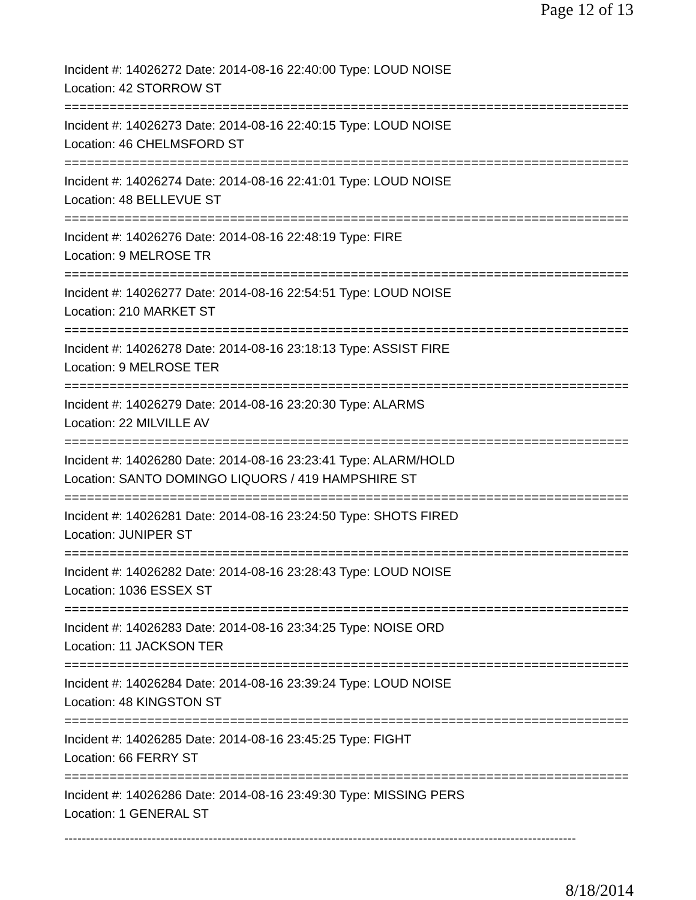Page 12 of 13
Incident #: 14026272 Date: 2014-08-16 22:40:00 Type: LOUD NOISE
Location: 42 STORROW ST
===========================================================================
Incident #: 14026273 Date: 2014-08-16 22:40:15 Type: LOUD NOISE
Location: 46 CHELMSFORD ST
===========================================================================
Incident #: 14026274 Date: 2014-08-16 22:41:01 Type: LOUD NOISE
Location: 48 BELLEVUE ST
===========================================================================
Incident #: 14026276 Date: 2014-08-16 22:48:19 Type: FIRE
Location: 9 MELROSE TR
===========================================================================
Incident #: 14026277 Date: 2014-08-16 22:54:51 Type: LOUD NOISE
Location: 210 MARKET ST
===========================================================================
Incident #: 14026278 Date: 2014-08-16 23:18:13 Type: ASSIST FIRE
Location: 9 MELROSE TER
===========================================================================
Incident #: 14026279 Date: 2014-08-16 23:20:30 Type: ALARMS
Location: 22 MILVILLE AV
===========================================================================
Incident #: 14026280 Date: 2014-08-16 23:23:41 Type: ALARM/HOLD
Location: SANTO DOMINGO LIQUORS / 419 HAMPSHIRE ST
===========================================================================
Incident #: 14026281 Date: 2014-08-16 23:24:50 Type: SHOTS FIRED
Location: JUNIPER ST
===========================================================================
Incident #: 14026282 Date: 2014-08-16 23:28:43 Type: LOUD NOISE
Location: 1036 ESSEX ST
===========================================================================
Incident #: 14026283 Date: 2014-08-16 23:34:25 Type: NOISE ORD
Location: 11 JACKSON TER
===========================================================================
Incident #: 14026284 Date: 2014-08-16 23:39:24 Type: LOUD NOISE
Location: 48 KINGSTON ST
===========================================================================
Incident #: 14026285 Date: 2014-08-16 23:45:25 Type: FIGHT
Location: 66 FERRY ST
===========================================================================
Incident #: 14026286 Date: 2014-08-16 23:49:30 Type: MISSING PERS
Location: 1 GENERAL ST
---------------------------------------------------------------------------------------------------------------------
8/18/2014